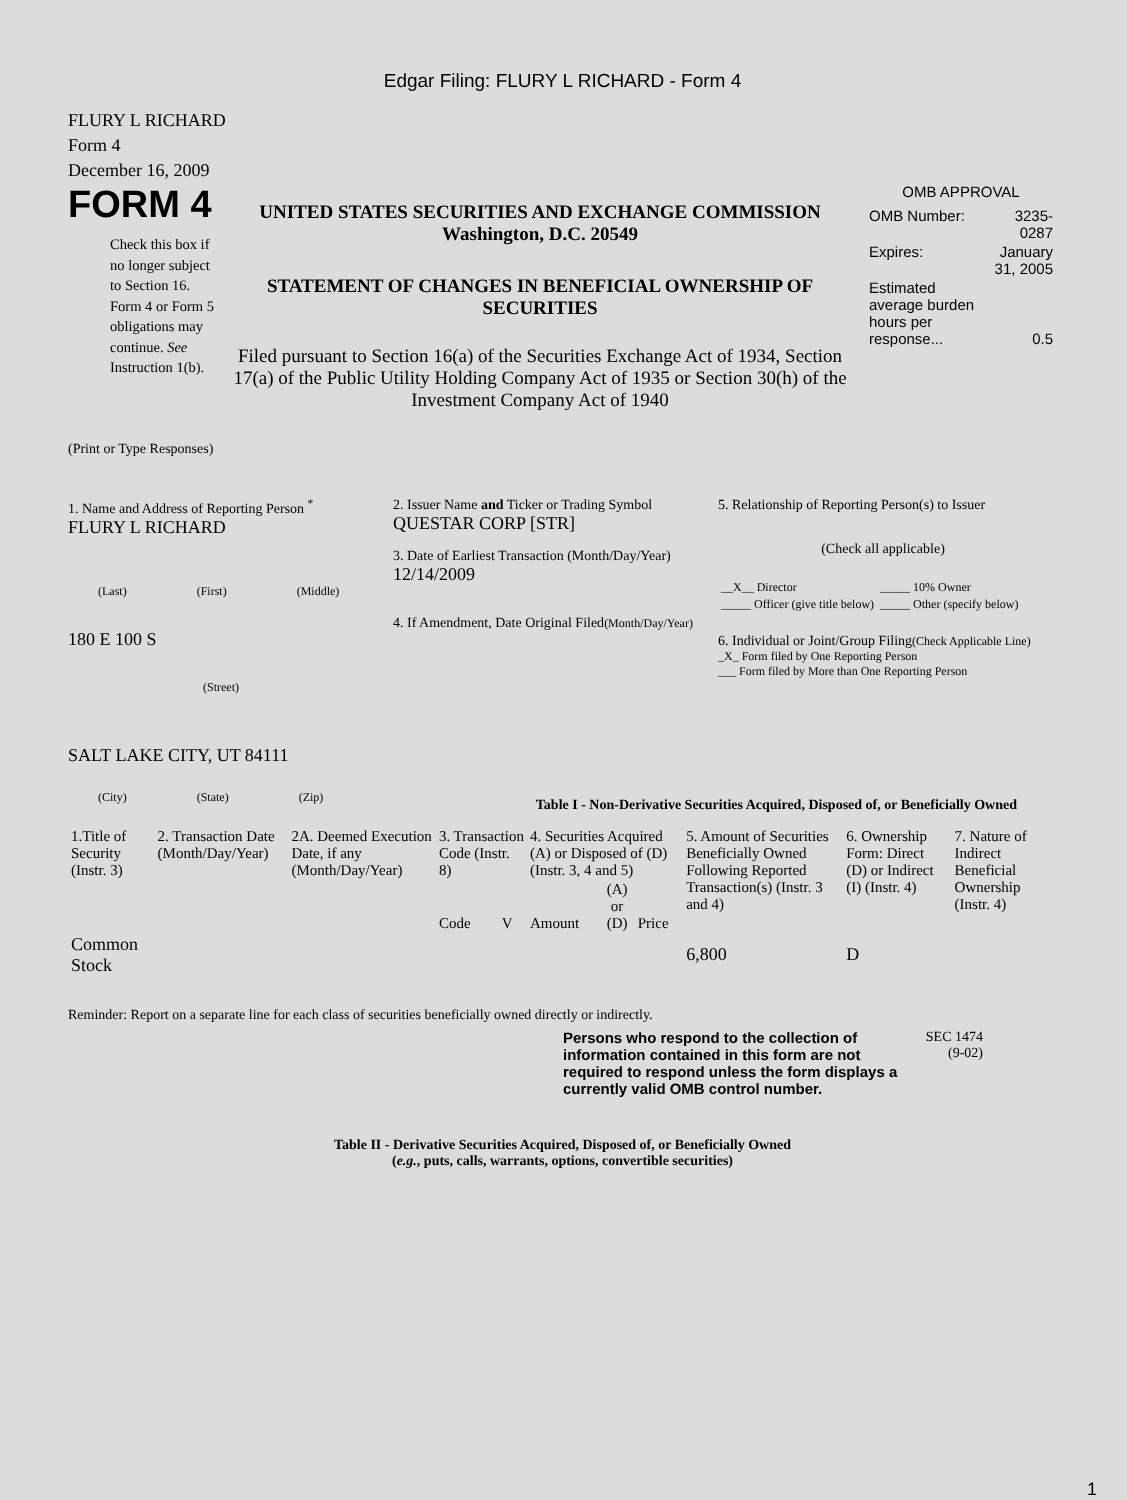Edgar Filing: FLURY L RICHARD - Form 4
FLURY L RICHARD
Form 4
December 16, 2009
FORM 4
Check this box if no longer subject to Section 16. Form 4 or Form 5 obligations may continue. See Instruction 1(b).
UNITED STATES SECURITIES AND EXCHANGE COMMISSION
Washington, D.C. 20549
STATEMENT OF CHANGES IN BENEFICIAL OWNERSHIP OF SECURITIES
Filed pursuant to Section 16(a) of the Securities Exchange Act of 1934, Section 17(a) of the Public Utility Holding Company Act of 1935 or Section 30(h) of the Investment Company Act of 1940
OMB APPROVAL
| OMB Number: | 3235-0287 |
| Expires: | January 31, 2005 |
| Estimated average burden hours per response... | 0.5 |
(Print or Type Responses)
1. Name and Address of Reporting Person <sup>*</sup>
FLURY L RICHARD
(Last) (First) (Middle)
180 E 100 S
(Street)
SALT LAKE CITY, UT 84111
(City) (State) (Zip)
2. Issuer Name and Ticker or Trading Symbol
QUESTAR CORP [STR]
3. Date of Earliest Transaction (Month/Day/Year)
12/14/2009
4. If Amendment, Date Original Filed(Month/Day/Year)
5. Relationship of Reporting Person(s) to Issuer
(Check all applicable)
| __X__ Director | _____ 10% Owner |
| _____ Officer (give title below) | _____ Other (specify below) |
6. Individual or Joint/Group Filing(Check Applicable Line)
_X_ Form filed by One Reporting Person
___ Form filed by More than One Reporting Person
Table I - Non-Derivative Securities Acquired, Disposed of, or Beneficially Owned
| 1.Title of Security (Instr. 3) | 2. Transaction Date (Month/Day/Year) | 2A. Deemed Execution Date, if any (Month/Day/Year) | 3. Transaction Code (Instr. 8) | | 4. Securities Acquired (A) or Disposed of (D) (Instr. 3, 4 and 5) | | | 5. Amount of Securities Beneficially Owned Following Reported Transaction(s) (Instr. 3 and 4) | 6. Ownership Form: Direct (D) or Indirect (I) (Instr. 4) | 7. Nature of Indirect Beneficial Ownership (Instr. 4) |
| --- | --- | --- | --- | --- | --- | --- | --- | --- | --- | --- |
| | | | Code | V | Amount | (A) or (D) | Price | | | |
| Common Stock | | | | | | | | 6,800 | D | |
Reminder: Report on a separate line for each class of securities beneficially owned directly or indirectly.
Persons who respond to the collection of information contained in this form are not required to respond unless the form displays a currently valid OMB control number.
SEC 1474
(9-02)
Table II - Derivative Securities Acquired, Disposed of, or Beneficially Owned
(e.g., puts, calls, warrants, options, convertible securities)
1